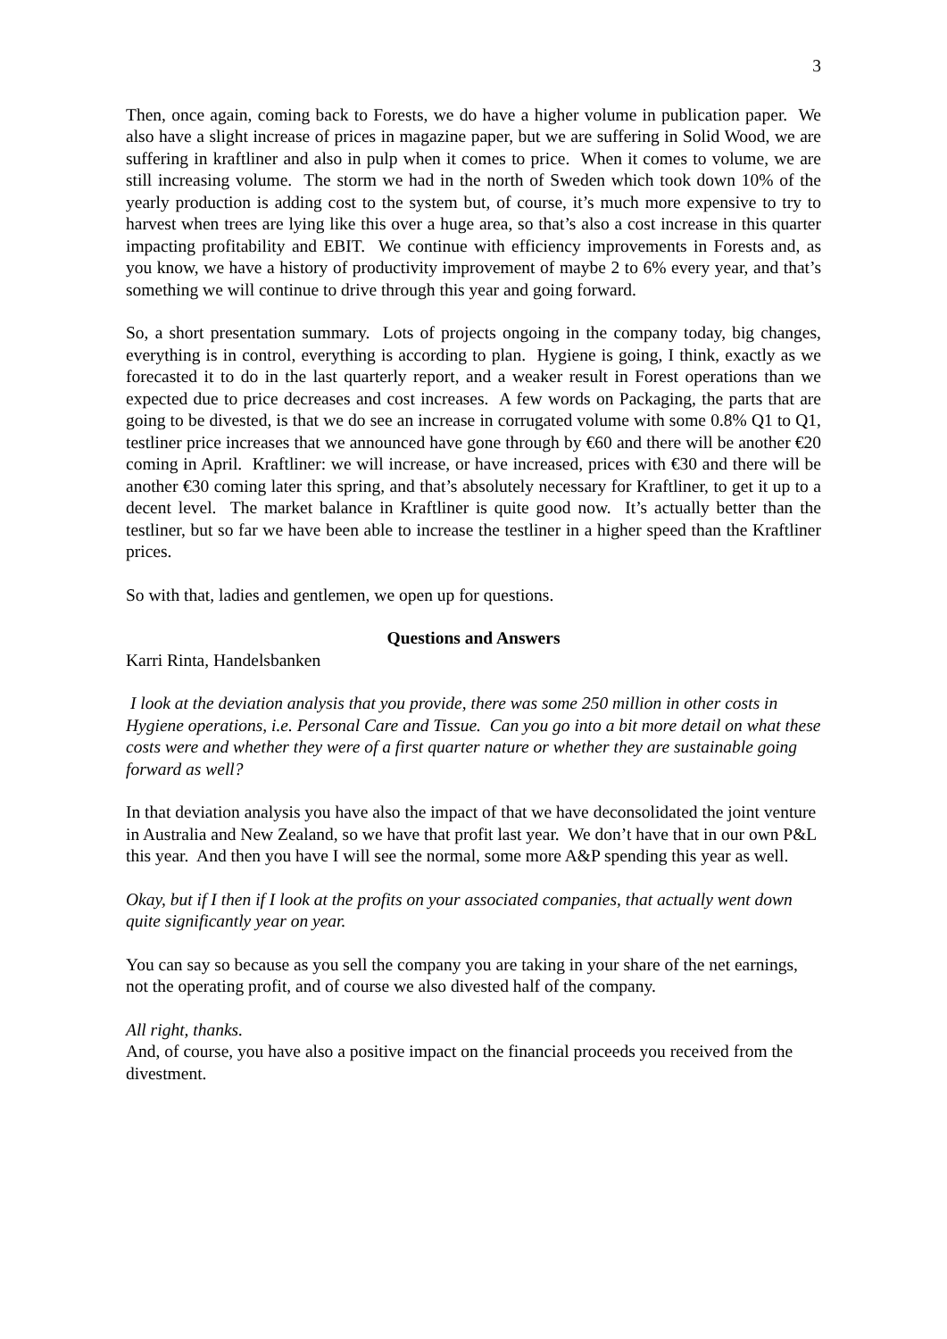3
Then, once again, coming back to Forests, we do have a higher volume in publication paper. We also have a slight increase of prices in magazine paper, but we are suffering in Solid Wood, we are suffering in kraftliner and also in pulp when it comes to price. When it comes to volume, we are still increasing volume. The storm we had in the north of Sweden which took down 10% of the yearly production is adding cost to the system but, of course, it’s much more expensive to try to harvest when trees are lying like this over a huge area, so that’s also a cost increase in this quarter impacting profitability and EBIT. We continue with efficiency improvements in Forests and, as you know, we have a history of productivity improvement of maybe 2 to 6% every year, and that’s something we will continue to drive through this year and going forward.
So, a short presentation summary. Lots of projects ongoing in the company today, big changes, everything is in control, everything is according to plan. Hygiene is going, I think, exactly as we forecasted it to do in the last quarterly report, and a weaker result in Forest operations than we expected due to price decreases and cost increases. A few words on Packaging, the parts that are going to be divested, is that we do see an increase in corrugated volume with some 0.8% Q1 to Q1, testliner price increases that we announced have gone through by €60 and there will be another €20 coming in April. Kraftliner: we will increase, or have increased, prices with €30 and there will be another €30 coming later this spring, and that’s absolutely necessary for Kraftliner, to get it up to a decent level. The market balance in Kraftliner is quite good now. It’s actually better than the testliner, but so far we have been able to increase the testliner in a higher speed than the Kraftliner prices.
So with that, ladies and gentlemen, we open up for questions.
Questions and Answers
Karri Rinta, Handelsbanken
I look at the deviation analysis that you provide, there was some 250 million in other costs in Hygiene operations, i.e. Personal Care and Tissue. Can you go into a bit more detail on what these costs were and whether they were of a first quarter nature or whether they are sustainable going forward as well?
In that deviation analysis you have also the impact of that we have deconsolidated the joint venture in Australia and New Zealand, so we have that profit last year. We don’t have that in our own P&L this year. And then you have I will see the normal, some more A&P spending this year as well.
Okay, but if I then if I look at the profits on your associated companies, that actually went down quite significantly year on year.
You can say so because as you sell the company you are taking in your share of the net earnings, not the operating profit, and of course we also divested half of the company.
All right, thanks.
And, of course, you have also a positive impact on the financial proceeds you received from the divestment.